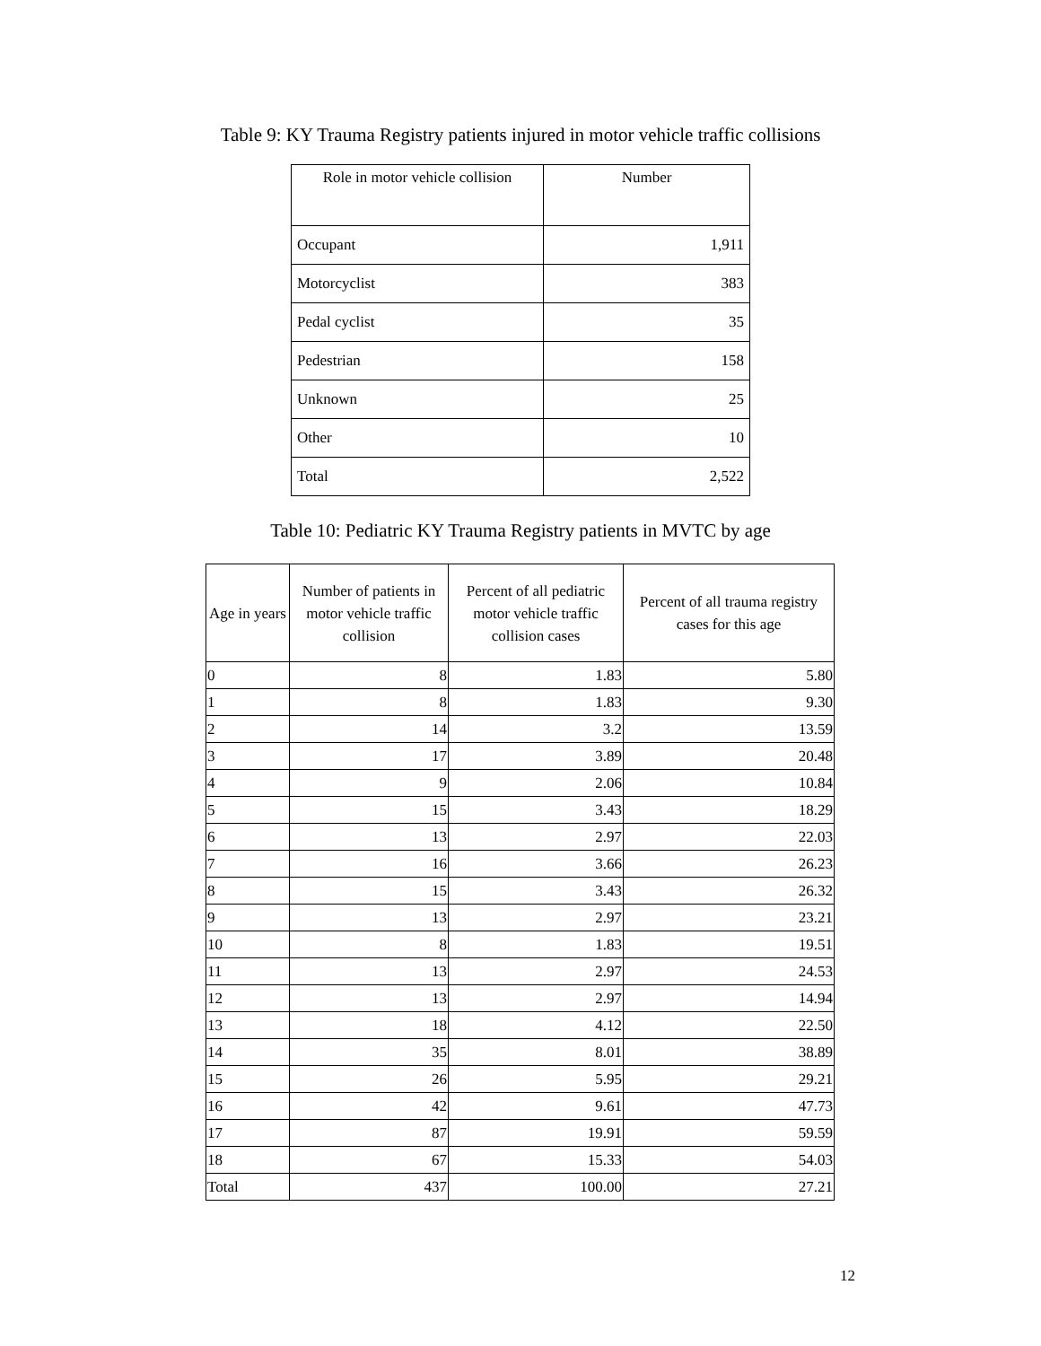Table 9: KY Trauma Registry patients injured in motor vehicle traffic collisions
| Role in motor vehicle collision | Number |
| --- | --- |
| Occupant | 1,911 |
| Motorcyclist | 383 |
| Pedal cyclist | 35 |
| Pedestrian | 158 |
| Unknown | 25 |
| Other | 10 |
| Total | 2,522 |
Table 10: Pediatric KY Trauma Registry patients in MVTC by age
| Age in years | Number of patients in motor vehicle traffic collision | Percent of all pediatric motor vehicle traffic collision cases | Percent of all trauma registry cases for this age |
| --- | --- | --- | --- |
| 0 | 8 | 1.83 | 5.80 |
| 1 | 8 | 1.83 | 9.30 |
| 2 | 14 | 3.2 | 13.59 |
| 3 | 17 | 3.89 | 20.48 |
| 4 | 9 | 2.06 | 10.84 |
| 5 | 15 | 3.43 | 18.29 |
| 6 | 13 | 2.97 | 22.03 |
| 7 | 16 | 3.66 | 26.23 |
| 8 | 15 | 3.43 | 26.32 |
| 9 | 13 | 2.97 | 23.21 |
| 10 | 8 | 1.83 | 19.51 |
| 11 | 13 | 2.97 | 24.53 |
| 12 | 13 | 2.97 | 14.94 |
| 13 | 18 | 4.12 | 22.50 |
| 14 | 35 | 8.01 | 38.89 |
| 15 | 26 | 5.95 | 29.21 |
| 16 | 42 | 9.61 | 47.73 |
| 17 | 87 | 19.91 | 59.59 |
| 18 | 67 | 15.33 | 54.03 |
| Total | 437 | 100.00 | 27.21 |
12